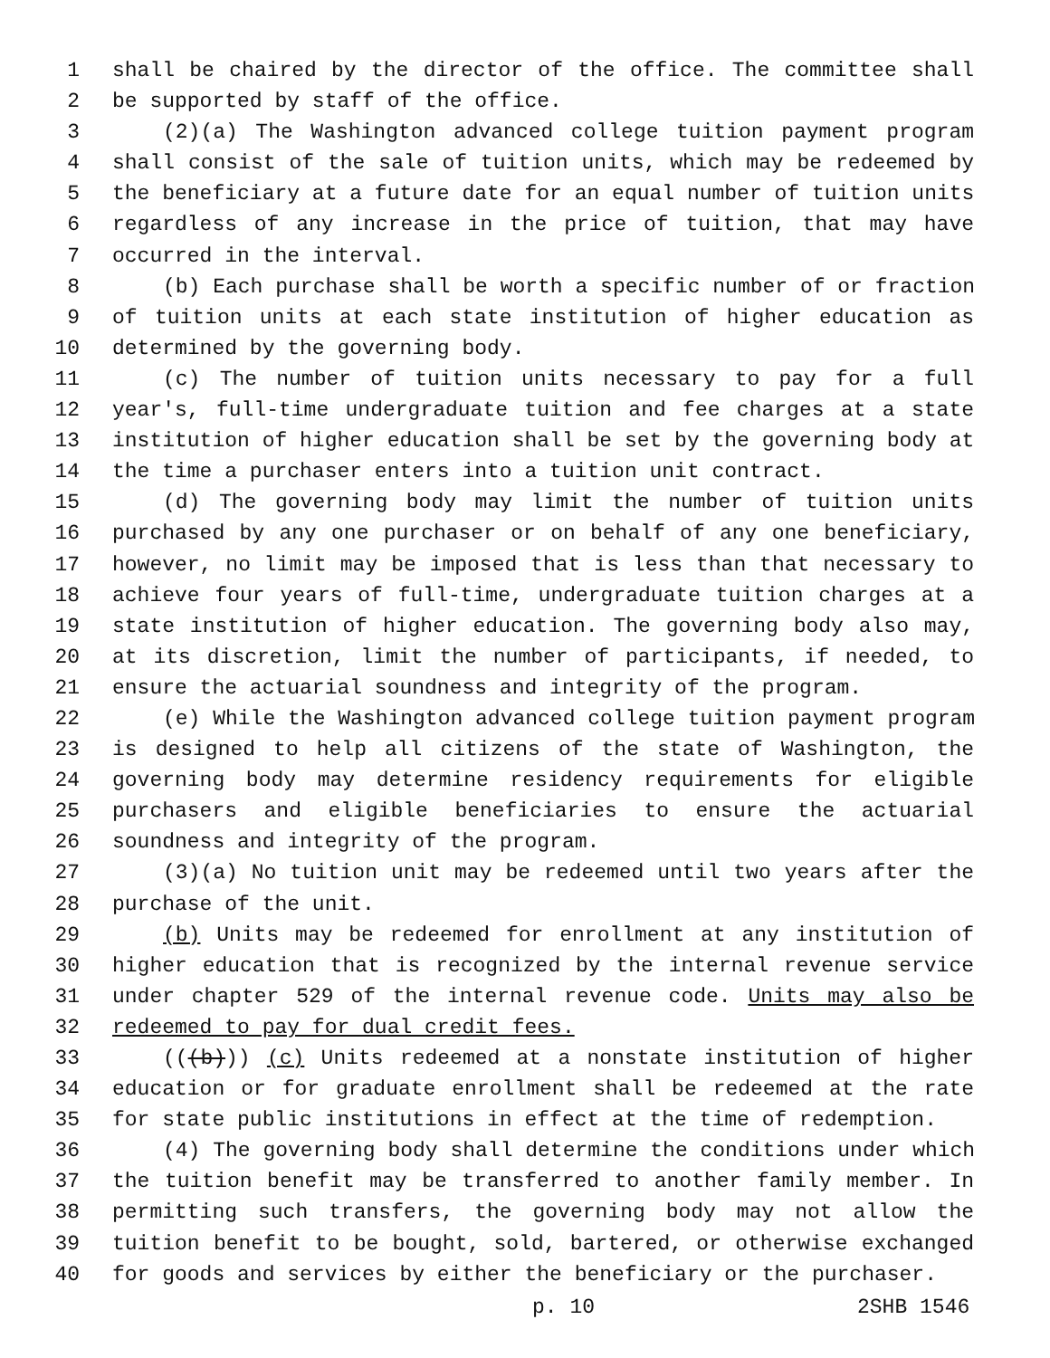1 shall be chaired by the director of the office. The committee shall
2 be supported by staff of the office.
3 (2)(a) The Washington advanced college tuition payment program
4 shall consist of the sale of tuition units, which may be redeemed by
5 the beneficiary at a future date for an equal number of tuition units
6 regardless of any increase in the price of tuition, that may have
7 occurred in the interval.
8 (b) Each purchase shall be worth a specific number of or fraction
9 of tuition units at each state institution of higher education as
10 determined by the governing body.
11 (c) The number of tuition units necessary to pay for a full
12 year's, full-time undergraduate tuition and fee charges at a state
13 institution of higher education shall be set by the governing body at
14 the time a purchaser enters into a tuition unit contract.
15 (d) The governing body may limit the number of tuition units
16 purchased by any one purchaser or on behalf of any one beneficiary,
17 however, no limit may be imposed that is less than that necessary to
18 achieve four years of full-time, undergraduate tuition charges at a
19 state institution of higher education. The governing body also may,
20 at its discretion, limit the number of participants, if needed, to
21 ensure the actuarial soundness and integrity of the program.
22 (e) While the Washington advanced college tuition payment program
23 is designed to help all citizens of the state of Washington, the
24 governing body may determine residency requirements for eligible
25 purchasers and eligible beneficiaries to ensure the actuarial
26 soundness and integrity of the program.
27 (3)(a) No tuition unit may be redeemed until two years after the
28 purchase of the unit.
29 (b) Units may be redeemed for enrollment at any institution of
30 higher education that is recognized by the internal revenue service
31 under chapter 529 of the internal revenue code. Units may also be
32 redeemed to pay for dual credit fees.
33 (((b))) (c) Units redeemed at a nonstate institution of higher
34 education or for graduate enrollment shall be redeemed at the rate
35 for state public institutions in effect at the time of redemption.
36 (4) The governing body shall determine the conditions under which
37 the tuition benefit may be transferred to another family member. In
38 permitting such transfers, the governing body may not allow the
39 tuition benefit to be bought, sold, bartered, or otherwise exchanged
40 for goods and services by either the beneficiary or the purchaser.
p. 10 2SHB 1546